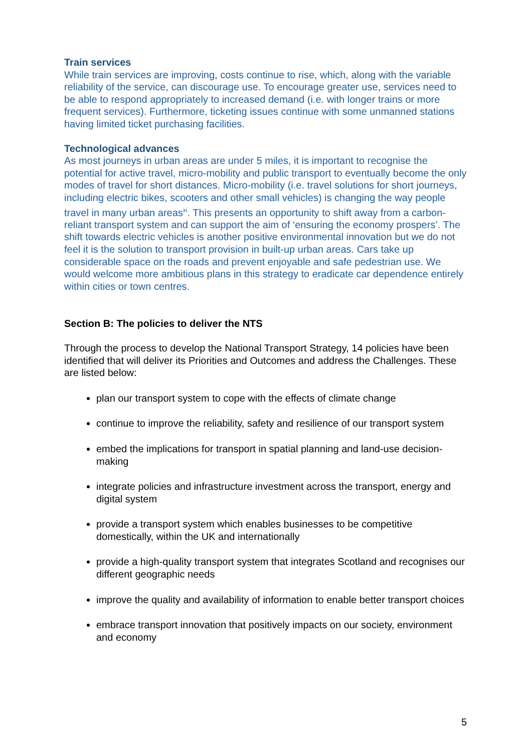Train services
While train services are improving, costs continue to rise, which, along with the variable reliability of the service, can discourage use. To encourage greater use, services need to be able to respond appropriately to increased demand (i.e. with longer trains or more frequent services). Furthermore, ticketing issues continue with some unmanned stations having limited ticket purchasing facilities.
Technological advances
As most journeys in urban areas are under 5 miles, it is important to recognise the potential for active travel, micro-mobility and public transport to eventually become the only modes of travel for short distances. Micro-mobility (i.e. travel solutions for short journeys, including electric bikes, scooters and other small vehicles) is changing the way people travel in many urban areas<sup>xi</sup>. This presents an opportunity to shift away from a carbon-reliant transport system and can support the aim of ‘ensuring the economy prospers’. The shift towards electric vehicles is another positive environmental innovation but we do not feel it is the solution to transport provision in built-up urban areas. Cars take up considerable space on the roads and prevent enjoyable and safe pedestrian use. We would welcome more ambitious plans in this strategy to eradicate car dependence entirely within cities or town centres.
Section B: The policies to deliver the NTS
Through the process to develop the National Transport Strategy, 14 policies have been identified that will deliver its Priorities and Outcomes and address the Challenges. These are listed below:
plan our transport system to cope with the effects of climate change
continue to improve the reliability, safety and resilience of our transport system
embed the implications for transport in spatial planning and land-use decision-making
integrate policies and infrastructure investment across the transport, energy and digital system
provide a transport system which enables businesses to be competitive domestically, within the UK and internationally
provide a high-quality transport system that integrates Scotland and recognises our different geographic needs
improve the quality and availability of information to enable better transport choices
embrace transport innovation that positively impacts on our society, environment and economy
5